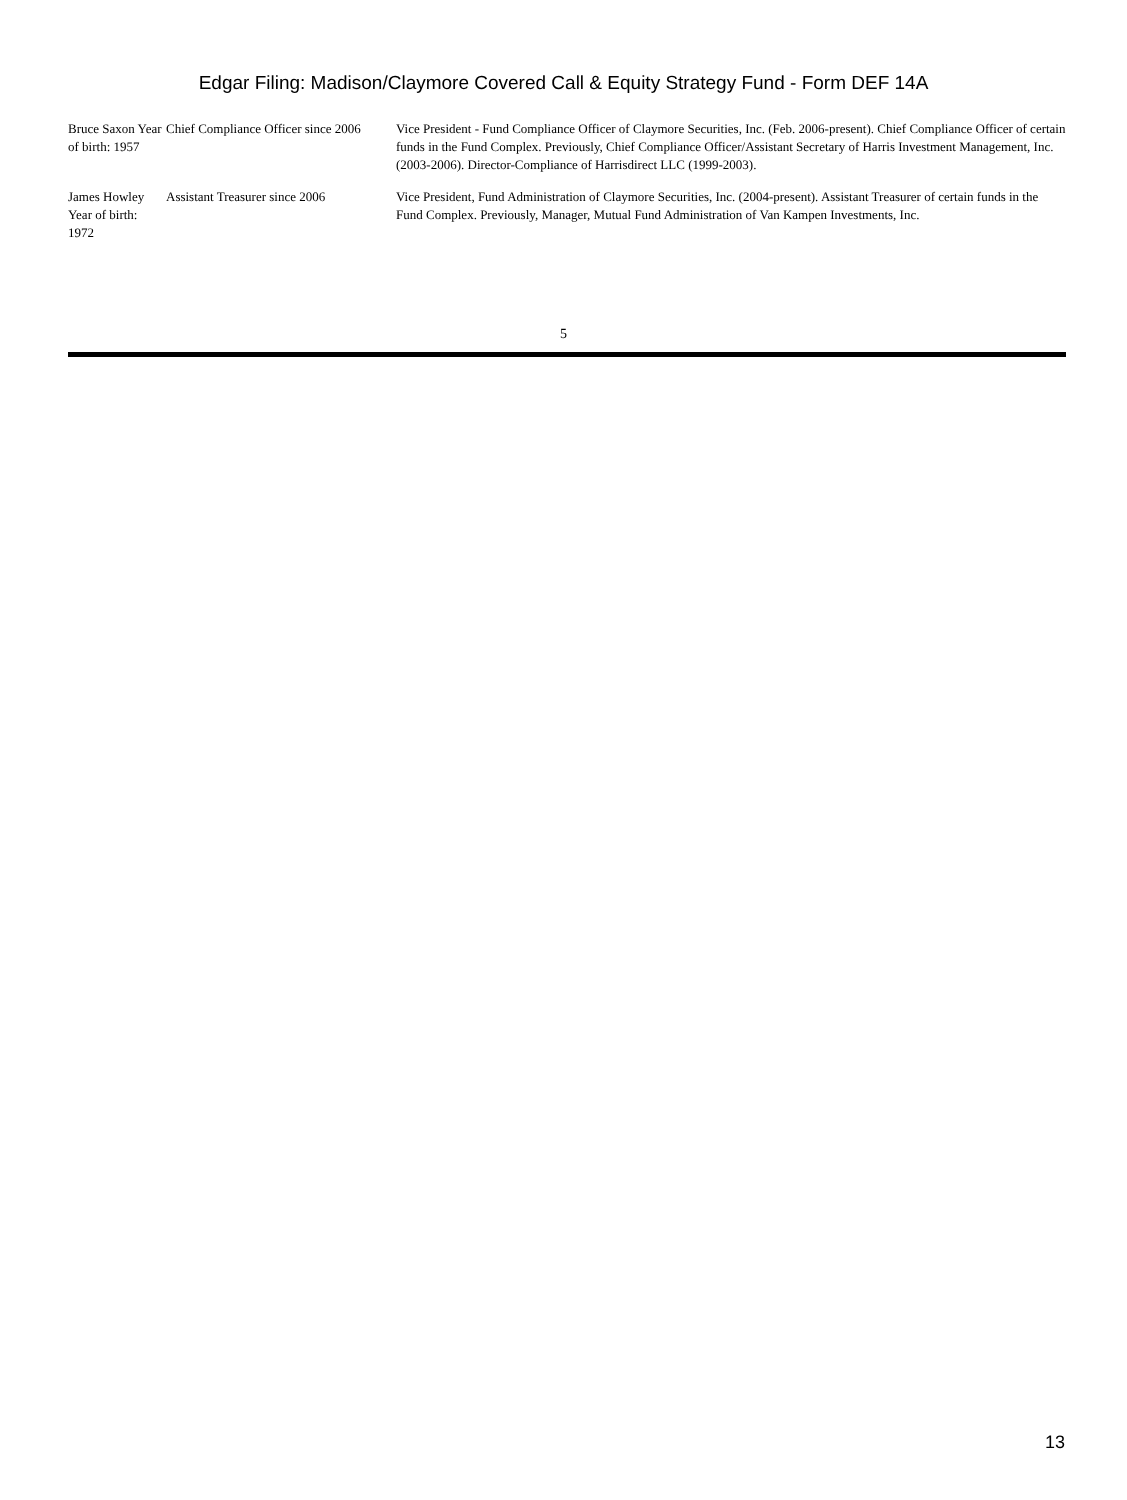Edgar Filing: Madison/Claymore Covered Call & Equity Strategy Fund - Form DEF 14A
| Bruce Saxon Year of birth: 1957 | Chief Compliance Officer since 2006 | Vice President - Fund Compliance Officer of Claymore Securities, Inc. (Feb. 2006-present). Chief Compliance Officer of certain funds in the Fund Complex. Previously, Chief Compliance Officer/Assistant Secretary of Harris Investment Management, Inc. (2003-2006). Director-Compliance of Harrisdirect LLC (1999-2003). |
| James Howley Year of birth: 1972 | Assistant Treasurer since 2006 | Vice President, Fund Administration of Claymore Securities, Inc. (2004-present). Assistant Treasurer of certain funds in the Fund Complex. Previously, Manager, Mutual Fund Administration of Van Kampen Investments, Inc. |
5
13